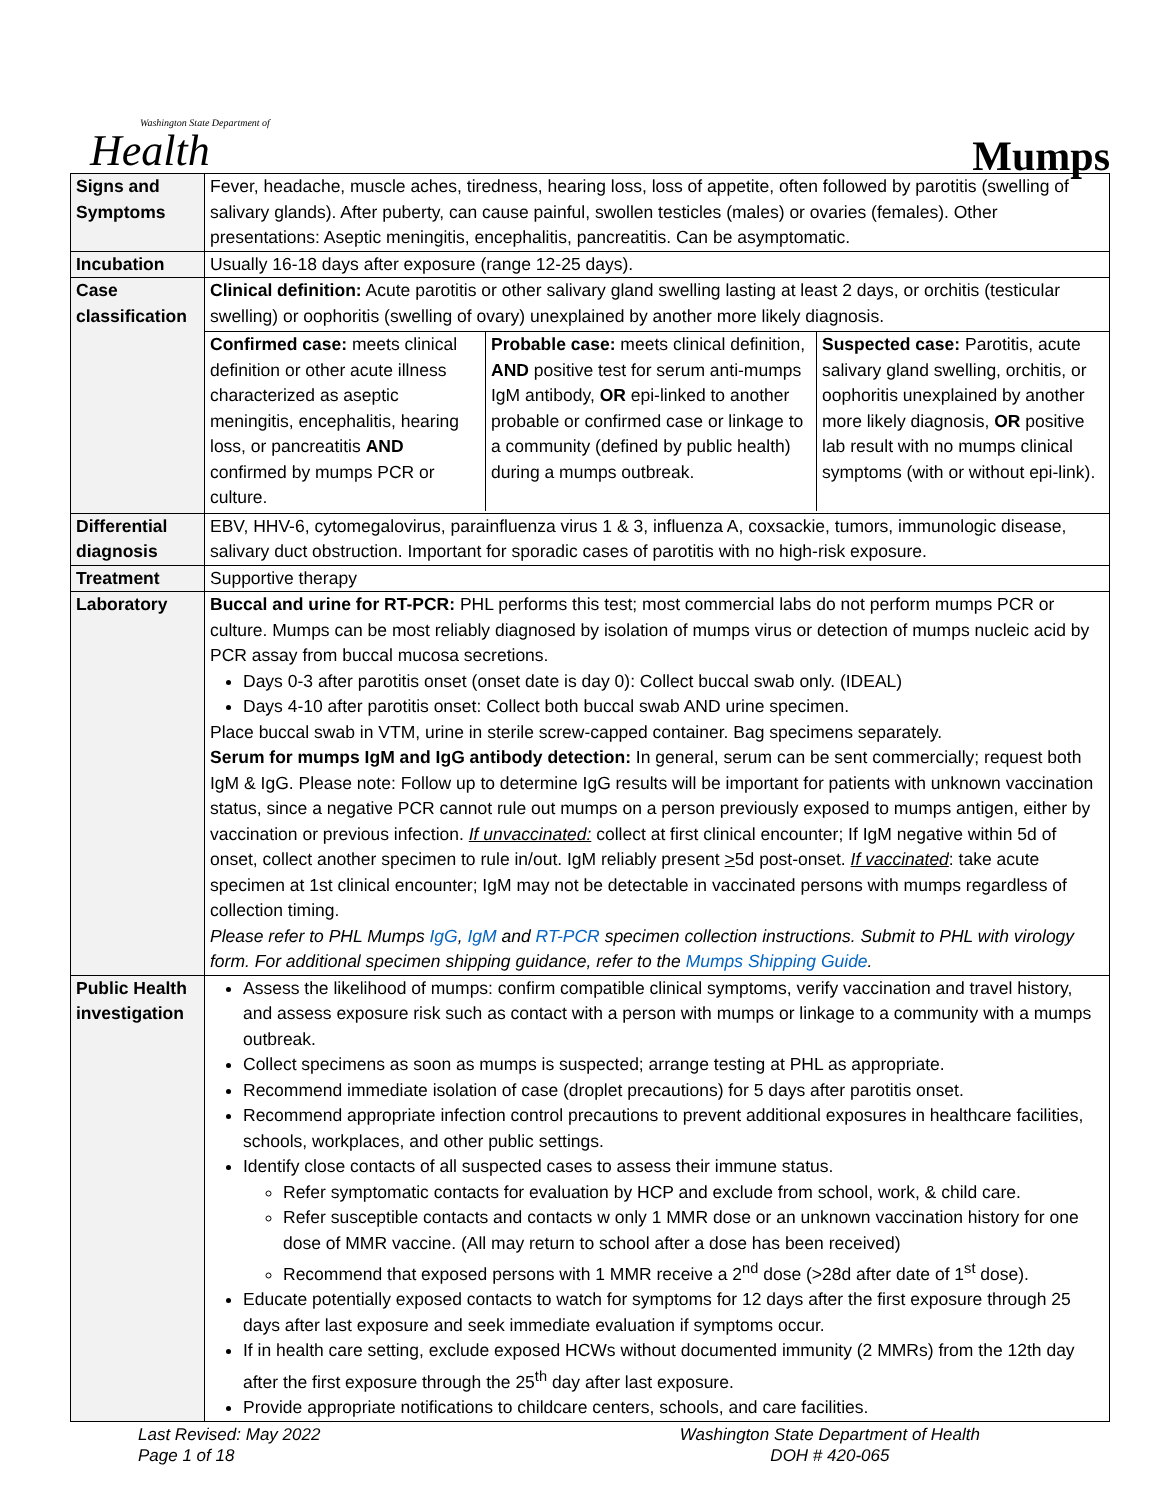Washington State Department of
Health
Mumps
| Signs and Symptoms | Fever, headache, muscle aches, tiredness, hearing loss, loss of appetite, often followed by parotitis (swelling of salivary glands). After puberty, can cause painful, swollen testicles (males) or ovaries (females). Other presentations: Aseptic meningitis, encephalitis, pancreatitis. Can be asymptomatic. |
| Incubation | Usually 16-18 days after exposure (range 12-25 days). |
| Case classification | Clinical definition: Acute parotitis or other salivary gland swelling lasting at least 2 days, or orchitis (testicular swelling) or oophoritis (swelling of ovary) unexplained by another more likely diagnosis. / Confirmed case: meets clinical definition or other acute illness characterized as aseptic meningitis, encephalitis, hearing loss, or pancreatitis AND confirmed by mumps PCR or culture. / Probable case: meets clinical definition, AND positive test for serum anti-mumps IgM antibody, OR epi-linked to another probable or confirmed case or linkage to a community (defined by public health) during a mumps outbreak. / Suspected case: Parotitis, acute salivary gland swelling, orchitis, or oophoritis unexplained by another more likely diagnosis, OR positive lab result with no mumps clinical symptoms (with or without epi-link). / |
| Differential diagnosis | EBV, HHV-6, cytomegalovirus, parainfluenza virus 1 & 3, influenza A, coxsackie, tumors, immunologic disease, salivary duct obstruction. Important for sporadic cases of parotitis with no high-risk exposure. |
| Treatment | Supportive therapy |
| Laboratory | Buccal and urine for RT-PCR: PHL performs this test; most commercial labs do not perform mumps PCR or culture. Mumps can be most reliably diagnosed by isolation of mumps virus or detection of mumps nucleic acid by PCR assay from buccal mucosa secretions. Days 0-3 after parotitis onset (onset date is day 0): Collect buccal swab only. (IDEAL) Days 4-10 after parotitis onset: Collect both buccal swab AND urine specimen. Place buccal swab in VTM, urine in sterile screw-capped container. Bag specimens separately. Serum for mumps IgM and IgG antibody detection: In general, serum can be sent commercially; request both IgM & IgG. Please note: Follow up to determine IgG results will be important for patients with unknown vaccination status, since a negative PCR cannot rule out mumps on a person previously exposed to mumps antigen, either by vaccination or previous infection. If unvaccinated: collect at first clinical encounter; If IgM negative within 5d of onset, collect another specimen to rule in/out. IgM reliably present > 5d post-onset. If vaccinated : take acute specimen at 1st clinical encounter; IgM may not be detectable in vaccinated persons with mumps regardless of collection timing. Please refer to PHL Mumps IgG , IgM and RT-PCR specimen collection instructions. Submit to PHL with virology form. For additional specimen shipping guidance, refer to the Mumps Shipping Guide . |
| Public Health investigation | Assess the likelihood of mumps: confirm compatible clinical symptoms, verify vaccination and travel history, and assess exposure risk such as contact with a person with mumps or linkage to a community with a mumps outbreak. Collect specimens as soon as mumps is suspected; arrange testing at PHL as appropriate. Recommend immediate isolation of case (droplet precautions) for 5 days after parotitis onset. Recommend appropriate infection control precautions to prevent additional exposures in healthcare facilities, schools, workplaces, and other public settings. Identify close contacts of all suspected cases to assess their immune status. Refer symptomatic contacts for evaluation by HCP and exclude from school, work, & child care. Refer susceptible contacts and contacts w only 1 MMR dose or an unknown vaccination history for one dose of MMR vaccine. (All may return to school after a dose has been received) Recommend that exposed persons with 1 MMR receive a 2<sup>nd</sup> dose (>28d after date of 1<sup>st</sup> dose). Educate potentially exposed contacts to watch for symptoms for 12 days after the first exposure through 25 days after last exposure and seek immediate evaluation if symptoms occur. If in health care setting, exclude exposed HCWs without documented immunity (2 MMRs) from the 12th day after the first exposure through the 25<sup>th</sup> day after last exposure. Provide appropriate notifications to childcare centers, schools, and care facilities. |
Last Revised: May 2022
Page 1 of 18
Washington State Department of Health
DOH # 420-065